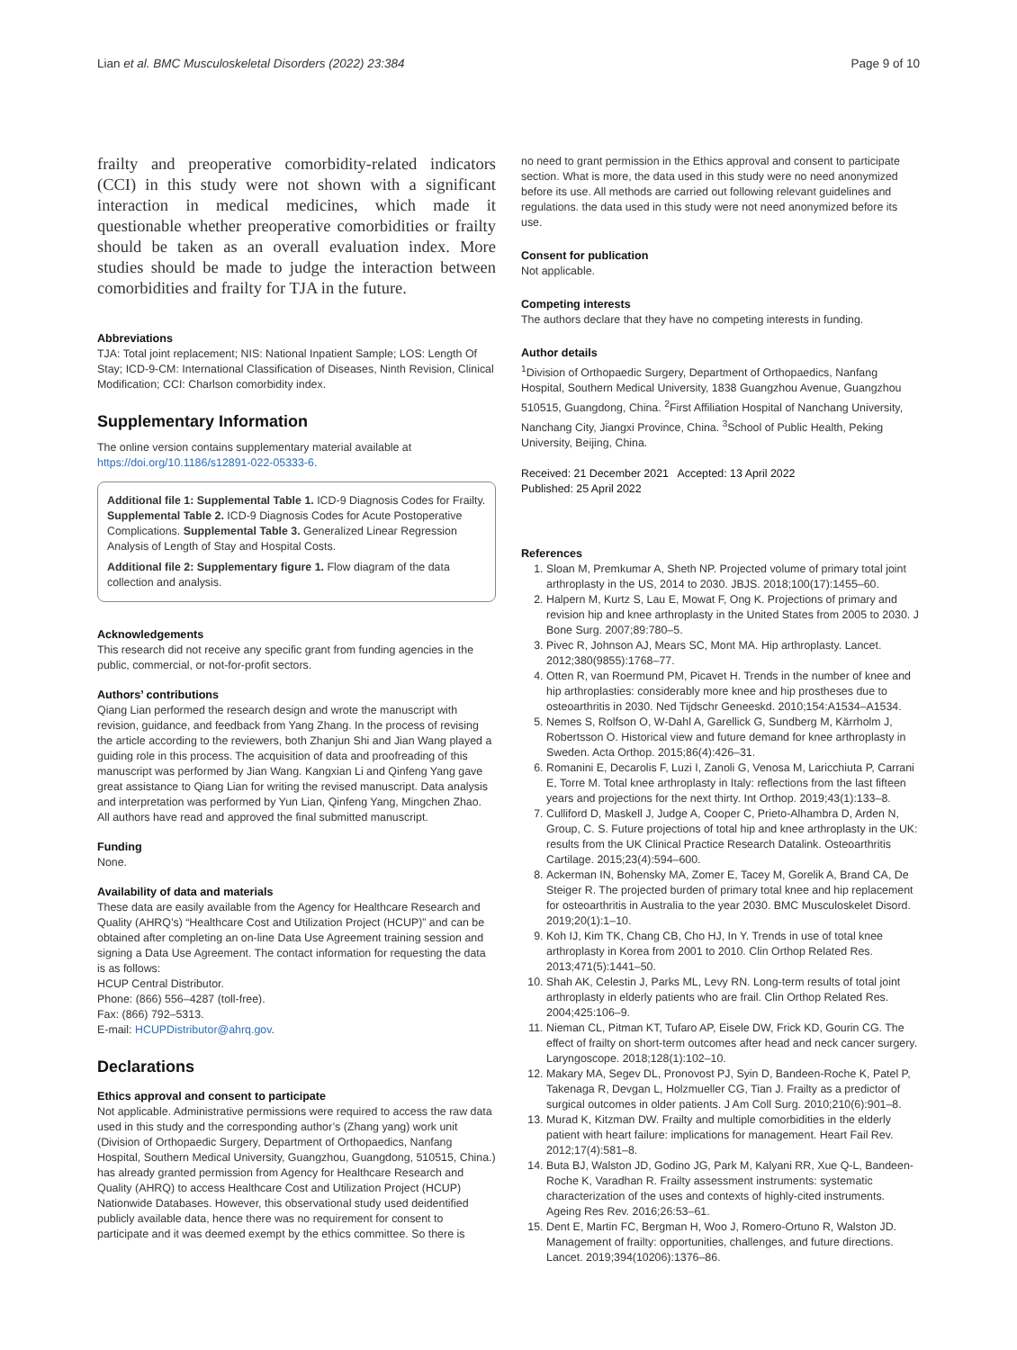Lian et al. BMC Musculoskeletal Disorders (2022) 23:384 Page 9 of 10
frailty and preoperative comorbidity-related indicators (CCI) in this study were not shown with a significant interaction in medical medicines, which made it questionable whether preoperative comorbidities or frailty should be taken as an overall evaluation index. More studies should be made to judge the interaction between comorbidities and frailty for TJA in the future.
Abbreviations
TJA: Total joint replacement; NIS: National Inpatient Sample; LOS: Length Of Stay; ICD-9-CM: International Classification of Diseases, Ninth Revision, Clinical Modification; CCI: Charlson comorbidity index.
Supplementary Information
The online version contains supplementary material available at https://doi.org/10.1186/s12891-022-05333-6.
Additional file 1: Supplemental Table 1. ICD-9 Diagnosis Codes for Frailty. Supplemental Table 2. ICD-9 Diagnosis Codes for Acute Postoperative Complications. Supplemental Table 3. Generalized Linear Regression Analysis of Length of Stay and Hospital Costs.
Additional file 2: Supplementary figure 1. Flow diagram of the data collection and analysis.
Acknowledgements
This research did not receive any specific grant from funding agencies in the public, commercial, or not-for-profit sectors.
Authors’ contributions
Qiang Lian performed the research design and wrote the manuscript with revision, guidance, and feedback from Yang Zhang. In the process of revising the article according to the reviewers, both Zhanjun Shi and Jian Wang played a guiding role in this process. The acquisition of data and proofreading of this manuscript was performed by Jian Wang. Kangxian Li and Qinfeng Yang gave great assistance to Qiang Lian for writing the revised manuscript. Data analysis and interpretation was performed by Yun Lian, Qinfeng Yang, Mingchen Zhao. All authors have read and approved the final submitted manuscript.
Funding
None.
Availability of data and materials
These data are easily available from the Agency for Healthcare Research and Quality (AHRQ’s) “Healthcare Cost and Utilization Project (HCUP)” and can be obtained after completing an on-line Data Use Agreement training session and signing a Data Use Agreement. The contact information for requesting the data is as follows:
HCUP Central Distributor.
Phone: (866) 556–4287 (toll-free).
Fax: (866) 792–5313.
E-mail: HCUPDistributor@ahrq.gov.
Declarations
Ethics approval and consent to participate
Not applicable. Administrative permissions were required to access the raw data used in this study and the corresponding author’s (Zhang yang) work unit (Division of Orthopaedic Surgery, Department of Orthopaedics, Nanfang Hospital, Southern Medical University, Guangzhou, Guangdong, 510515, China.) has already granted permission from Agency for Healthcare Research and Quality (AHRQ) to access Healthcare Cost and Utilization Project (HCUP) Nationwide Databases. However, this observational study used deidentified publicly available data, hence there was no requirement for consent to participate and it was deemed exempt by the ethics committee. So there is
no need to grant permission in the Ethics approval and consent to participate section. What is more, the data used in this study were no need anonymized before its use. All methods are carried out following relevant guidelines and regulations. the data used in this study were not need anonymized before its use.
Consent for publication
Not applicable.
Competing interests
The authors declare that they have no competing interests in funding.
Author details
<sup>1</sup> Division of Orthopaedic Surgery, Department of Orthopaedics, Nanfang Hospital, Southern Medical University, 1838 Guangzhou Avenue, Guangzhou 510515, Guangdong, China. <sup>2</sup>First Affiliation Hospital of Nanchang University, Nanchang City, Jiangxi Province, China. <sup>3</sup>School of Public Health, Peking University, Beijing, China.
Received: 21 December 2021 Accepted: 13 April 2022
Published: 25 April 2022
References
1. Sloan M, Premkumar A, Sheth NP. Projected volume of primary total joint arthroplasty in the US, 2014 to 2030. JBJS. 2018;100(17):1455–60.
2. Halpern M, Kurtz S, Lau E, Mowat F, Ong K. Projections of primary and revision hip and knee arthroplasty in the United States from 2005 to 2030. J Bone Surg. 2007;89:780–5.
3. Pivec R, Johnson AJ, Mears SC, Mont MA. Hip arthroplasty. Lancet. 2012;380(9855):1768–77.
4. Otten R, van Roermund PM, Picavet H. Trends in the number of knee and hip arthroplasties: considerably more knee and hip prostheses due to osteoarthritis in 2030. Ned Tijdschr Geneeskd. 2010;154:A1534–A1534.
5. Nemes S, Rolfson O, W-Dahl A, Garellick G, Sundberg M, Kärrholm J, Robertsson O. Historical view and future demand for knee arthroplasty in Sweden. Acta Orthop. 2015;86(4):426–31.
6. Romanini E, Decarolis F, Luzi I, Zanoli G, Venosa M, Laricchiuta P, Carrani E, Torre M. Total knee arthroplasty in Italy: reflections from the last fifteen years and projections for the next thirty. Int Orthop. 2019;43(1):133–8.
7. Culliford D, Maskell J, Judge A, Cooper C, Prieto-Alhambra D, Arden N, Group, C. S. Future projections of total hip and knee arthroplasty in the UK: results from the UK Clinical Practice Research Datalink. Osteoarthritis Cartilage. 2015;23(4):594–600.
8. Ackerman IN, Bohensky MA, Zomer E, Tacey M, Gorelik A, Brand CA, De Steiger R. The projected burden of primary total knee and hip replacement for osteoarthritis in Australia to the year 2030. BMC Musculoskelet Disord. 2019;20(1):1–10.
9. Koh IJ, Kim TK, Chang CB, Cho HJ, In Y. Trends in use of total knee arthroplasty in Korea from 2001 to 2010. Clin Orthop Related Res. 2013;471(5):1441–50.
10. Shah AK, Celestin J, Parks ML, Levy RN. Long-term results of total joint arthroplasty in elderly patients who are frail. Clin Orthop Related Res. 2004;425:106–9.
11. Nieman CL, Pitman KT, Tufaro AP, Eisele DW, Frick KD, Gourin CG. The effect of frailty on short-term outcomes after head and neck cancer surgery. Laryngoscope. 2018;128(1):102–10.
12. Makary MA, Segev DL, Pronovost PJ, Syin D, Bandeen-Roche K, Patel P, Takenaga R, Devgan L, Holzmueller CG, Tian J. Frailty as a predictor of surgical outcomes in older patients. J Am Coll Surg. 2010;210(6):901–8.
13. Murad K, Kitzman DW. Frailty and multiple comorbidities in the elderly patient with heart failure: implications for management. Heart Fail Rev. 2012;17(4):581–8.
14. Buta BJ, Walston JD, Godino JG, Park M, Kalyani RR, Xue Q-L, Bandeen-Roche K, Varadhan R. Frailty assessment instruments: systematic characterization of the uses and contexts of highly-cited instruments. Ageing Res Rev. 2016;26:53–61.
15. Dent E, Martin FC, Bergman H, Woo J, Romero-Ortuno R, Walston JD. Management of frailty: opportunities, challenges, and future directions. Lancet. 2019;394(10206):1376–86.